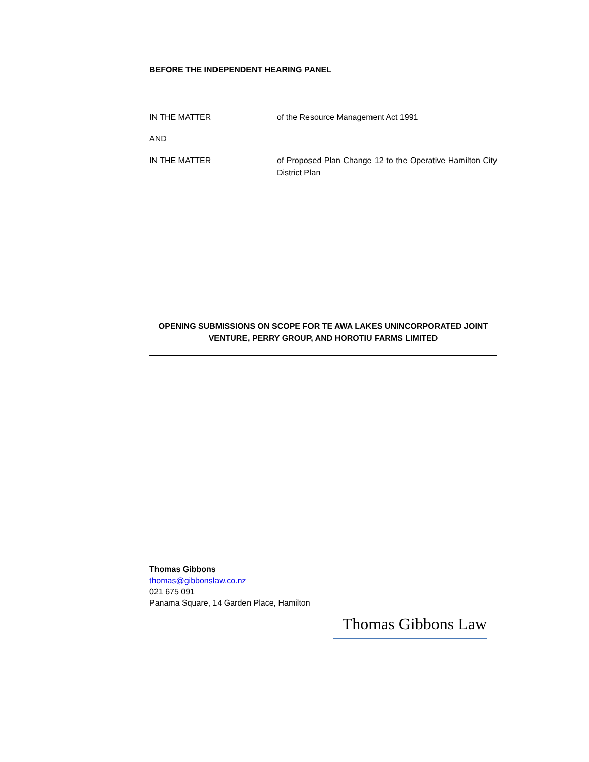BEFORE THE INDEPENDENT HEARING PANEL
IN THE MATTER of the Resource Management Act 1991
AND
IN THE MATTER of Proposed Plan Change 12 to the Operative Hamilton City District Plan
OPENING SUBMISSIONS ON SCOPE FOR TE AWA LAKES UNINCORPORATED JOINT VENTURE, PERRY GROUP, AND HOROTIU FARMS LIMITED
Thomas Gibbons
thomas@gibbonslaw.co.nz
021 675 091
Panama Square, 14 Garden Place, Hamilton
Thomas Gibbons Law